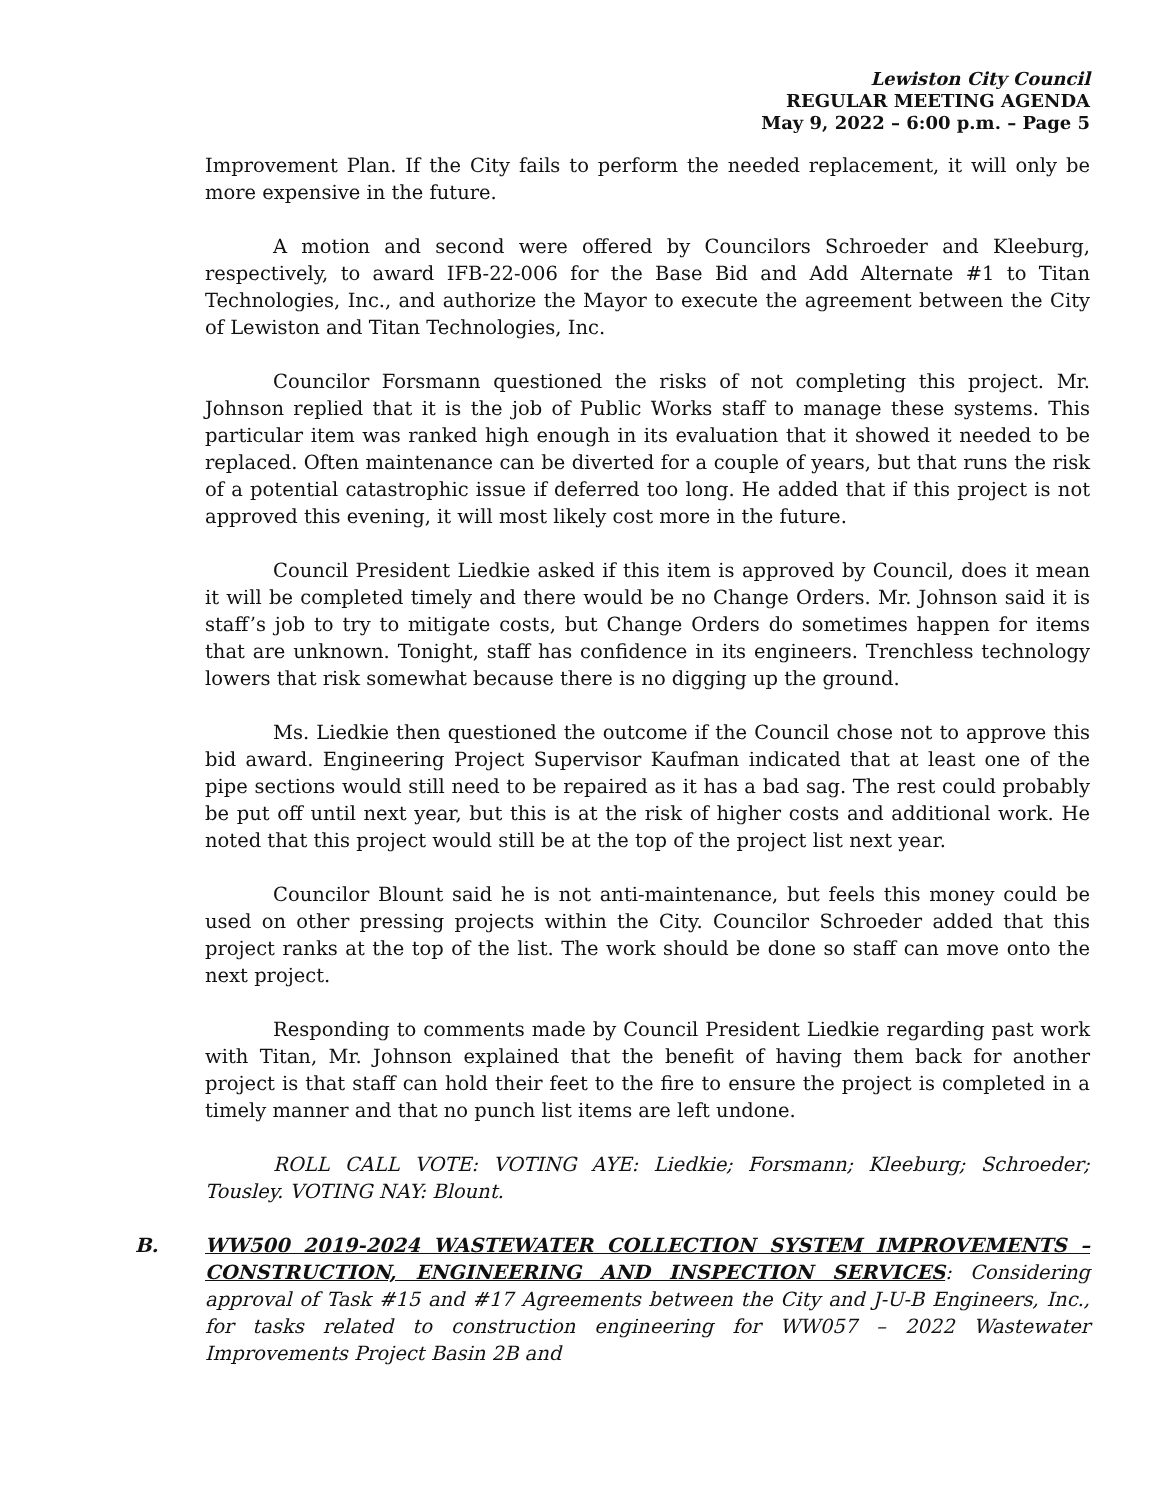Lewiston City Council
REGULAR MEETING AGENDA
May 9, 2022 – 6:00 p.m. – Page 5
Improvement Plan. If the City fails to perform the needed replacement, it will only be more expensive in the future.
A motion and second were offered by Councilors Schroeder and Kleeburg, respectively, to award IFB-22-006 for the Base Bid and Add Alternate #1 to Titan Technologies, Inc., and authorize the Mayor to execute the agreement between the City of Lewiston and Titan Technologies, Inc.
Councilor Forsmann questioned the risks of not completing this project. Mr. Johnson replied that it is the job of Public Works staff to manage these systems. This particular item was ranked high enough in its evaluation that it showed it needed to be replaced. Often maintenance can be diverted for a couple of years, but that runs the risk of a potential catastrophic issue if deferred too long. He added that if this project is not approved this evening, it will most likely cost more in the future.
Council President Liedkie asked if this item is approved by Council, does it mean it will be completed timely and there would be no Change Orders. Mr. Johnson said it is staff’s job to try to mitigate costs, but Change Orders do sometimes happen for items that are unknown. Tonight, staff has confidence in its engineers. Trenchless technology lowers that risk somewhat because there is no digging up the ground.
Ms. Liedkie then questioned the outcome if the Council chose not to approve this bid award. Engineering Project Supervisor Kaufman indicated that at least one of the pipe sections would still need to be repaired as it has a bad sag. The rest could probably be put off until next year, but this is at the risk of higher costs and additional work. He noted that this project would still be at the top of the project list next year.
Councilor Blount said he is not anti-maintenance, but feels this money could be used on other pressing projects within the City. Councilor Schroeder added that this project ranks at the top of the list. The work should be done so staff can move onto the next project.
Responding to comments made by Council President Liedkie regarding past work with Titan, Mr. Johnson explained that the benefit of having them back for another project is that staff can hold their feet to the fire to ensure the project is completed in a timely manner and that no punch list items are left undone.
ROLL CALL VOTE: VOTING AYE: Liedkie; Forsmann; Kleeburg; Schroeder; Tousley. VOTING NAY: Blount.
B. WW500 2019-2024 WASTEWATER COLLECTION SYSTEM IMPROVEMENTS – CONSTRUCTION, ENGINEERING AND INSPECTION SERVICES: Considering approval of Task #15 and #17 Agreements between the City and J-U-B Engineers, Inc., for tasks related to construction engineering for WW057 – 2022 Wastewater Improvements Project Basin 2B and